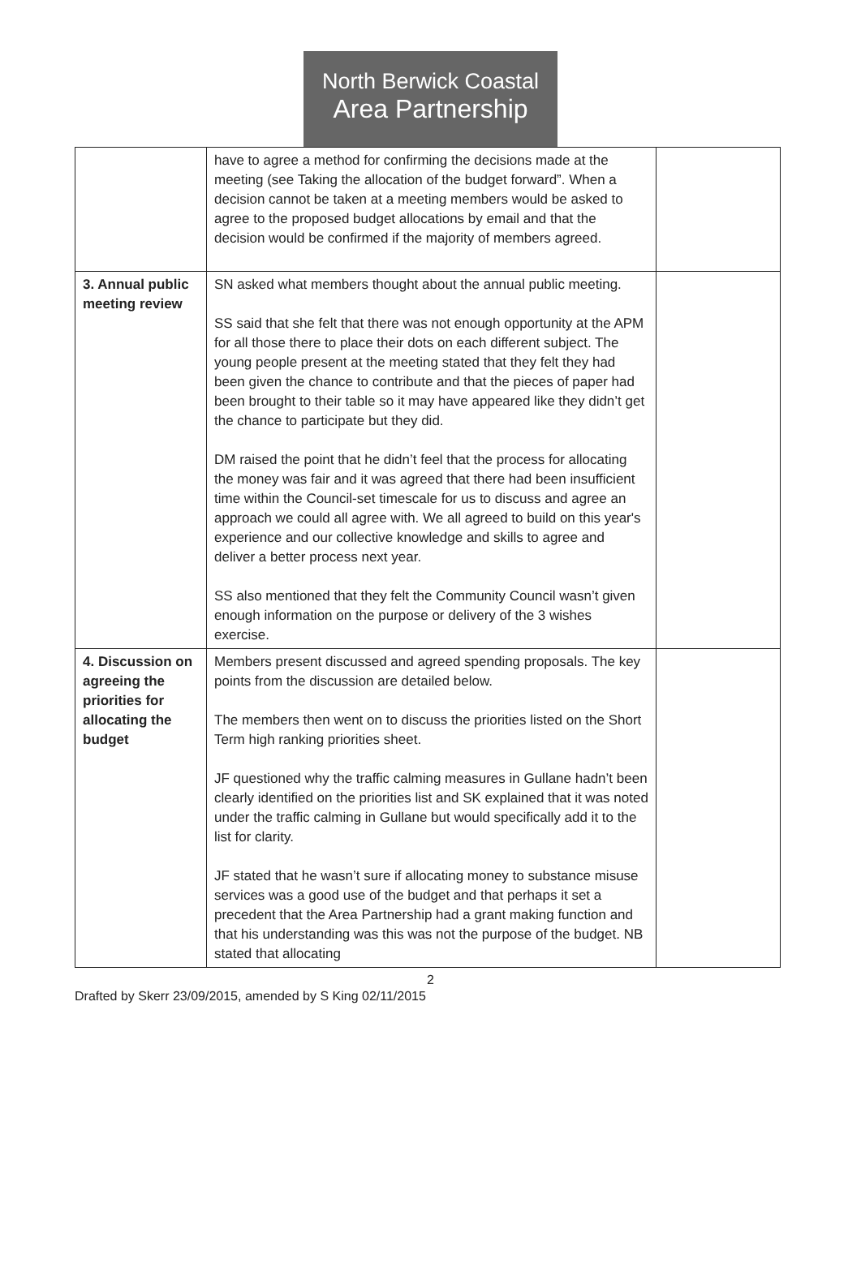North Berwick Coastal
Area Partnership
| | have to agree a method for confirming the decisions made at the meeting (see Taking the allocation of the budget forward”. When a decision cannot be taken at a meeting members would be asked to agree to the proposed budget allocations by email and that the decision would be confirmed if the majority of members agreed. | |
| 3. Annual public meeting review | SN asked what members thought about the annual public meeting. SS said that she felt that there was not enough opportunity at the APM for all those there to place their dots on each different subject. The young people present at the meeting stated that they felt they had been given the chance to contribute and that the pieces of paper had been brought to their table so it may have appeared like they didn’t get the chance to participate but they did. DM raised the point that he didn’t feel that the process for allocating the money was fair and it was agreed that there had been insufficient time within the Council-set timescale for us to discuss and agree an approach we could all agree with. We all agreed to build on this year's experience and our collective knowledge and skills to agree and deliver a better process next year. SS also mentioned that they felt the Community Council wasn’t given enough information on the purpose or delivery of the 3 wishes exercise. | |
| 4. Discussion on agreeing the priorities for allocating the budget | Members present discussed and agreed spending proposals. The key points from the discussion are detailed below. The members then went on to discuss the priorities listed on the Short Term high ranking priorities sheet. JF questioned why the traffic calming measures in Gullane hadn’t been clearly identified on the priorities list and SK explained that it was noted under the traffic calming in Gullane but would specifically add it to the list for clarity. JF stated that he wasn’t sure if allocating money to substance misuse services was a good use of the budget and that perhaps it set a precedent that the Area Partnership had a grant making function and that his understanding was this was not the purpose of the budget. NB stated that allocating | |
2
Drafted by Skerr 23/09/2015, amended by S King 02/11/2015